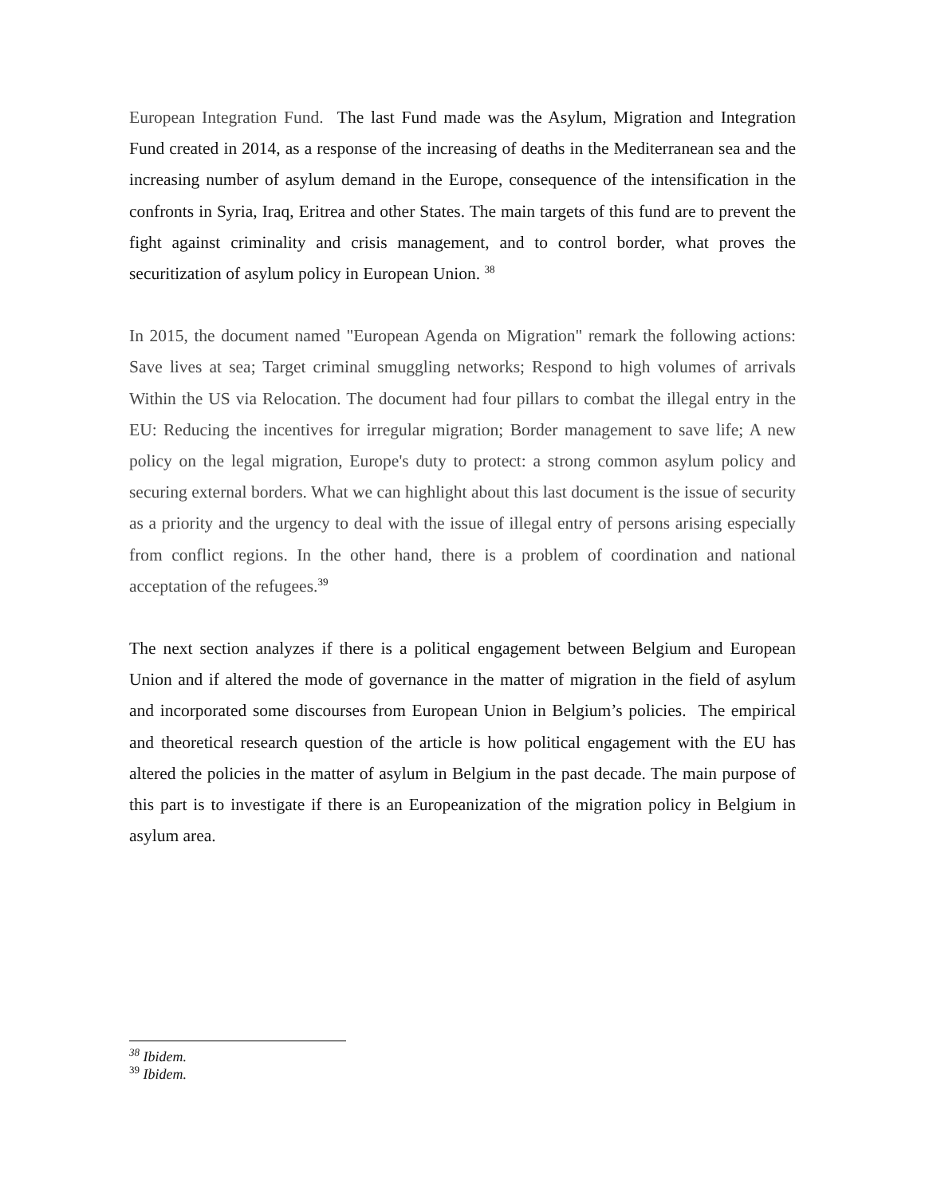European Integration Fund. The last Fund made was the Asylum, Migration and Integration Fund created in 2014, as a response of the increasing of deaths in the Mediterranean sea and the increasing number of asylum demand in the Europe, consequence of the intensification in the confronts in Syria, Iraq, Eritrea and other States. The main targets of this fund are to prevent the fight against criminality and crisis management, and to control border, what proves the securitization of asylum policy in European Union. <sup>38</sup>
In 2015, the document named "European Agenda on Migration" remark the following actions: Save lives at sea; Target criminal smuggling networks; Respond to high volumes of arrivals Within the US via Relocation. The document had four pillars to combat the illegal entry in the EU: Reducing the incentives for irregular migration; Border management to save life; A new policy on the legal migration, Europe's duty to protect: a strong common asylum policy and securing external borders. What we can highlight about this last document is the issue of security as a priority and the urgency to deal with the issue of illegal entry of persons arising especially from conflict regions. In the other hand, there is a problem of coordination and national acceptation of the refugees.<sup>39</sup>
The next section analyzes if there is a political engagement between Belgium and European Union and if altered the mode of governance in the matter of migration in the field of asylum and incorporated some discourses from European Union in Belgium’s policies. The empirical and theoretical research question of the article is how political engagement with the EU has altered the policies in the matter of asylum in Belgium in the past decade. The main purpose of this part is to investigate if there is an Europeanization of the migration policy in Belgium in asylum area.
<sup>38</sup> Ibidem.
<sup>39</sup> Ibidem.